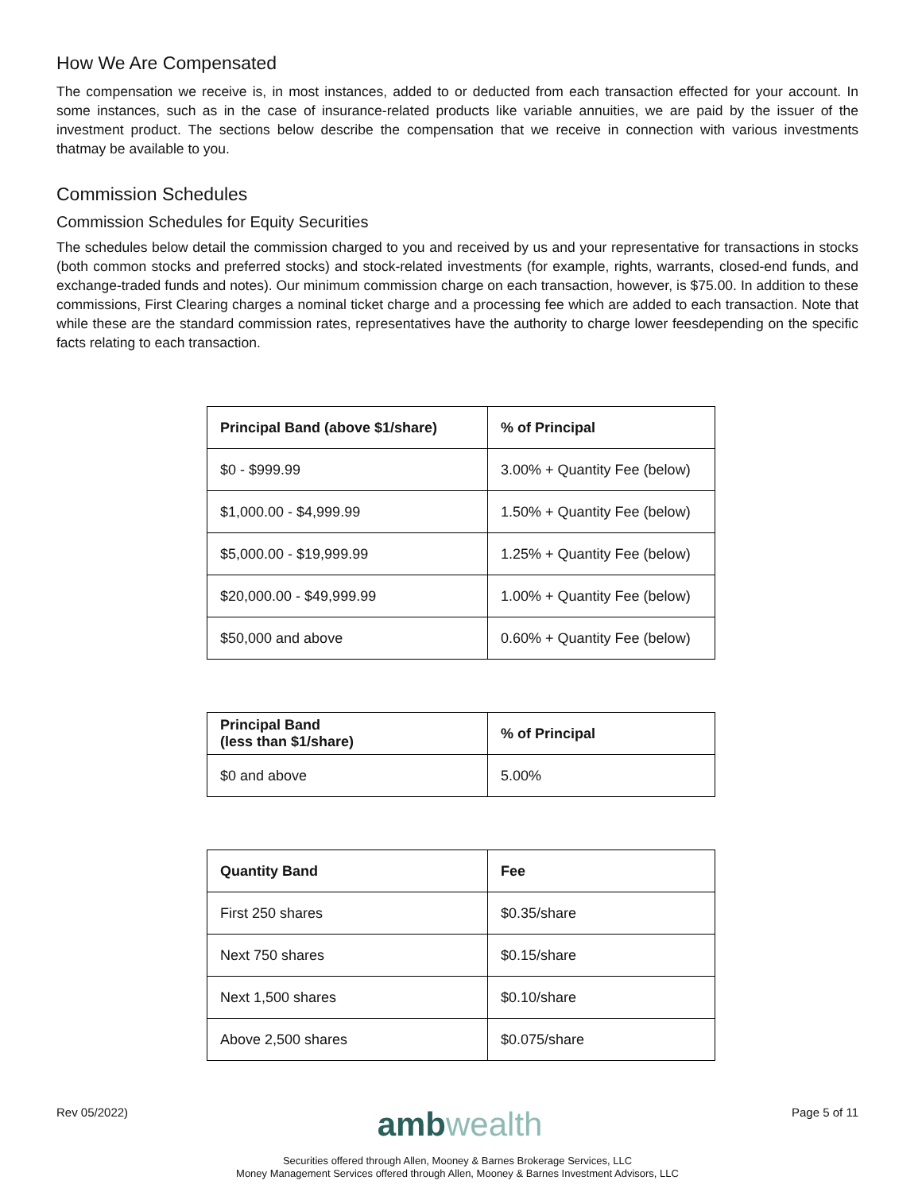How We Are Compensated
The compensation we receive is, in most instances, added to or deducted from each transaction effected for your account. In some instances, such as in the case of insurance-related products like variable annuities, we are paid by the issuer of the investment product. The sections below describe the compensation that we receive in connection with various investments thatmay be available to you.
Commission Schedules
Commission Schedules for Equity Securities
The schedules below detail the commission charged to you and received by us and your representative for transactions in stocks (both common stocks and preferred stocks) and stock-related investments (for example, rights, warrants, closed-end funds, and exchange-traded funds and notes). Our minimum commission charge on each transaction, however, is $75.00. In addition to these commissions, First Clearing charges a nominal ticket charge and a processing fee which are added to each transaction. Note that while these are the standard commission rates, representatives have the authority to charge lower feesdepending on the specific facts relating to each transaction.
| Principal Band (above $1/share) | % of Principal |
| --- | --- |
| $0 - $999.99 | 3.00% + Quantity Fee (below) |
| $1,000.00 - $4,999.99 | 1.50% + Quantity Fee (below) |
| $5,000.00 - $19,999.99 | 1.25% + Quantity Fee (below) |
| $20,000.00 - $49,999.99 | 1.00% + Quantity Fee (below) |
| $50,000 and above | 0.60% + Quantity Fee (below) |
| Principal Band (less than $1/share) | % of Principal |
| --- | --- |
| $0 and above | 5.00% |
| Quantity Band | Fee |
| --- | --- |
| First 250 shares | $0.35/share |
| Next 750 shares | $0.15/share |
| Next 1,500 shares | $0.10/share |
| Above 2,500 shares | $0.075/share |
Rev 05/2022)
ambwealth
Page 5 of 11
Securities offered through Allen, Mooney & Barnes Brokerage Services, LLC
Money Management Services offered through Allen, Mooney & Barnes Investment Advisors, LLC